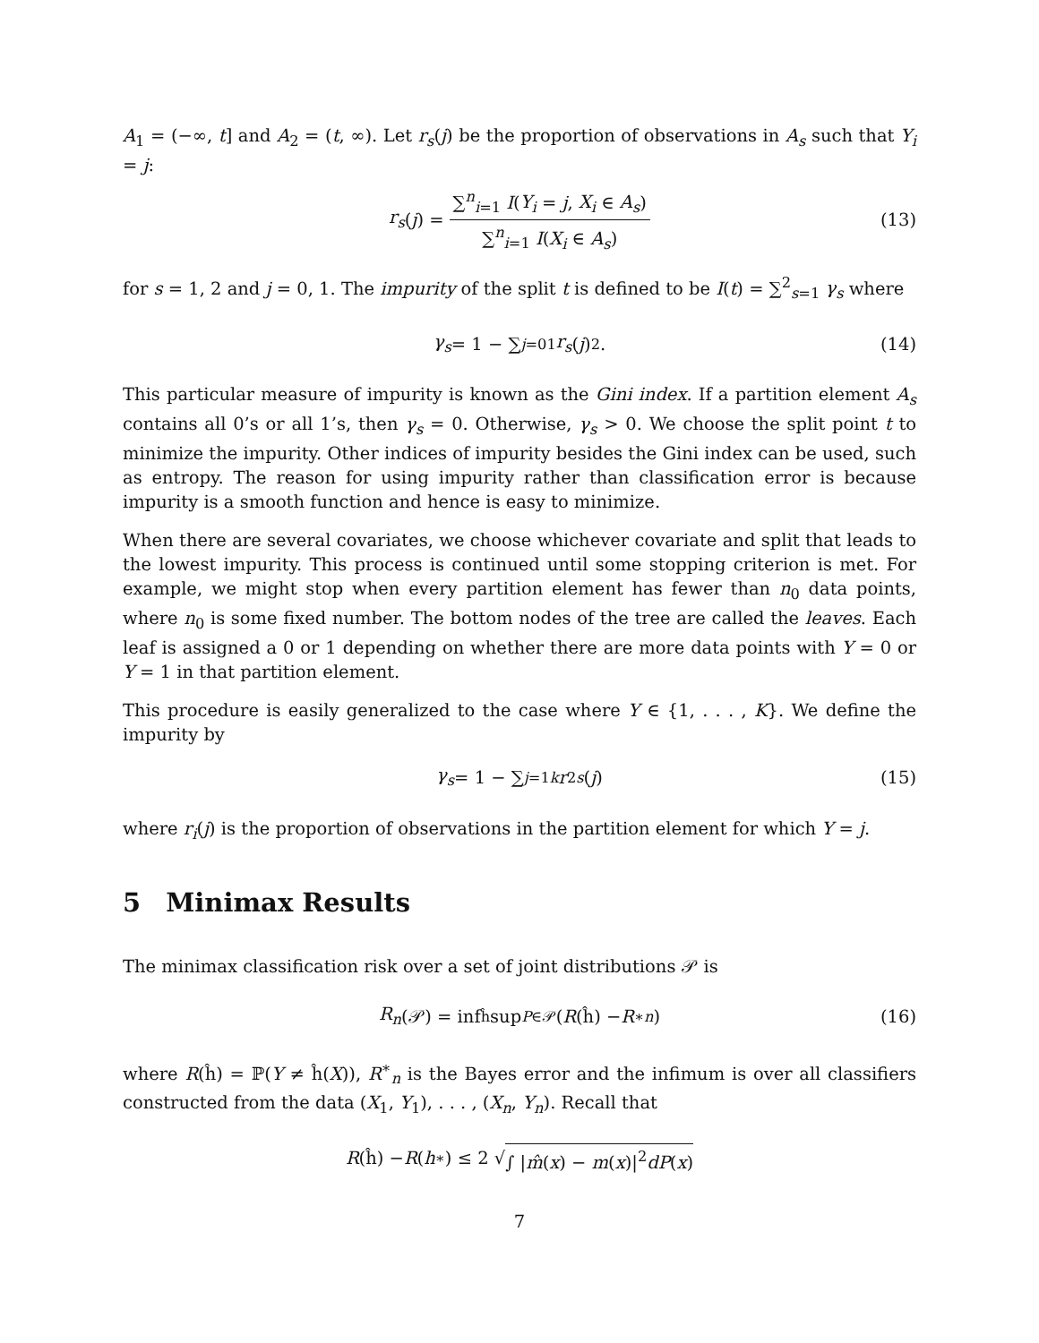A<sub>1</sub> = (−∞, t] and A<sub>2</sub> = (t, ∞). Let r<sub>s</sub>(j) be the proportion of observations in A<sub>s</sub> such that Y<sub>i</sub> = j:
r<sub>s</sub> (j) = ∑<sup>n</sup><sub>i=1</sub> I(Y<sub>i</sub> = j, X<sub>i</sub> ∈ A<sub>s</sub>) ∑<sup>n</sup><sub>i=1</sub> I(X<sub>i</sub> ∈ A<sub>s</sub>) (13)
for s = 1, 2 and j = 0, 1. The impurity of the split t is defined to be I(t) = ∑<sup>2</sup><sub>s=1</sub> γ<sub>s</sub> where
γ<sub>s</sub> = 1 − ∑<sub>j=0</sub><sup>1</sup> r<sub>s</sub> (j)<sup>2</sup>. (14)
This particular measure of impurity is known as the Gini index. If a partition element A<sub>s</sub> contains all 0’s or all 1’s, then γ<sub>s</sub> = 0. Otherwise, γ<sub>s</sub> > 0. We choose the split point t to minimize the impurity. Other indices of impurity besides the Gini index can be used, such as entropy. The reason for using impurity rather than classification error is because impurity is a smooth function and hence is easy to minimize.
When there are several covariates, we choose whichever covariate and split that leads to the lowest impurity. This process is continued until some stopping criterion is met. For example, we might stop when every partition element has fewer than n<sub>0</sub> data points, where n<sub>0</sub> is some fixed number. The bottom nodes of the tree are called the leaves. Each leaf is assigned a 0 or 1 depending on whether there are more data points with Y = 0 or Y = 1 in that partition element.
This procedure is easily generalized to the case where Y ∈ {1, . . . , K}. We define the impurity by
γ<sub>s</sub> = 1 − ∑<sub>j=1</sub><sup>k</sup> r<sup>2</sup><sub>s</sub> (j) (15)
where r<sub>i</sub>(j) is the proportion of observations in the partition element for which Y = j.
5 Minimax Results
The minimax classification risk over a set of joint distributions 𝒫 is
R<sub>n</sub> (𝒫) = inf<sub>ĥ</sub> sup<sub>P∈𝒫</sub> (R (ĥ) − R<sup>∗</sup><sub>n</sub>) (16)
where R(ĥ) = ℙ(Y ≠ ĥ(X)), R<sup>∗</sup><sub>n</sub> is the Bayes error and the infimum is over all classifiers constructed from the data (X<sub>1</sub>, Y<sub>1</sub>), . . . , (X<sub>n</sub>, Y<sub>n</sub>). Recall that
R (ĥ) − R (h<sup>∗</sup>) ≤ 2 √ ∫ |m̂(x) − m(x)|<sup>2</sup>dP(x)
7